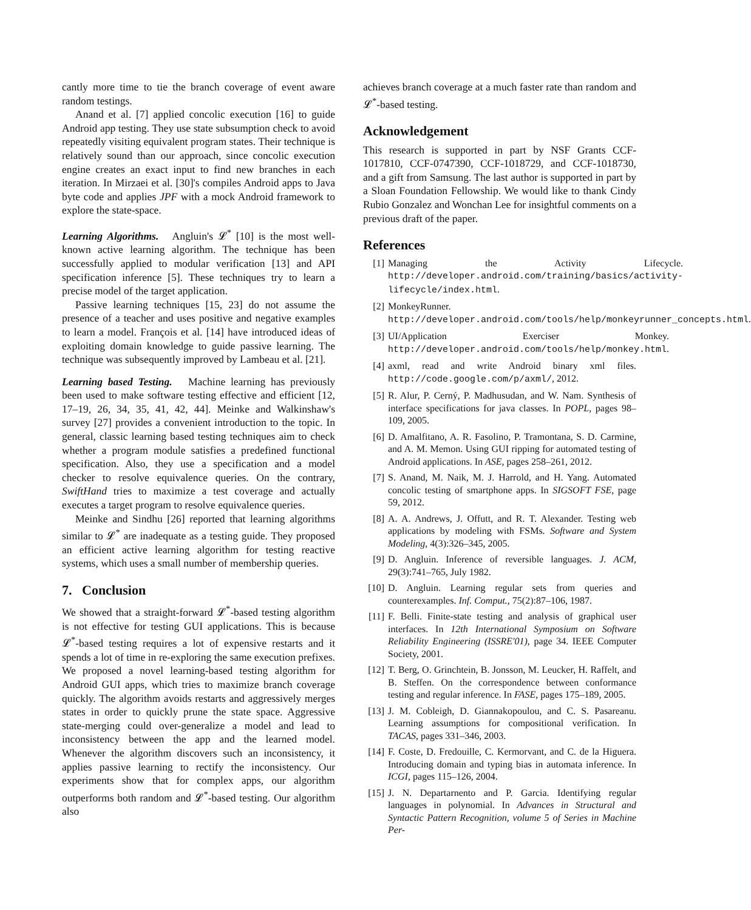cantly more time to tie the branch coverage of event aware random testings.
Anand et al. [7] applied concolic execution [16] to guide Android app testing. They use state subsumption check to avoid repeatedly visiting equivalent program states. Their technique is relatively sound than our approach, since concolic execution engine creates an exact input to find new branches in each iteration. In Mirzaei et al. [30]'s compiles Android apps to Java byte code and applies JPF with a mock Android framework to explore the state-space.
Learning Algorithms. Angluin's 𝓛<sup>*</sup> [10] is the most well-known active learning algorithm. The technique has been successfully applied to modular verification [13] and API specification inference [5]. These techniques try to learn a precise model of the target application.
Passive learning techniques [15, 23] do not assume the presence of a teacher and uses positive and negative examples to learn a model. François et al. [14] have introduced ideas of exploiting domain knowledge to guide passive learning. The technique was subsequently improved by Lambeau et al. [21].
Learning based Testing. Machine learning has previously been used to make software testing effective and efficient [12, 17–19, 26, 34, 35, 41, 42, 44]. Meinke and Walkinshaw's survey [27] provides a convenient introduction to the topic. In general, classic learning based testing techniques aim to check whether a program module satisfies a predefined functional specification. Also, they use a specification and a model checker to resolve equivalence queries. On the contrary, SwiftHand tries to maximize a test coverage and actually executes a target program to resolve equivalence queries.
Meinke and Sindhu [26] reported that learning algorithms similar to 𝓛<sup>*</sup> are inadequate as a testing guide. They proposed an efficient active learning algorithm for testing reactive systems, which uses a small number of membership queries.
7. Conclusion
We showed that a straight-forward 𝓛<sup>*</sup>-based testing algorithm is not effective for testing GUI applications. This is because 𝓛<sup>*</sup>-based testing requires a lot of expensive restarts and it spends a lot of time in re-exploring the same execution prefixes. We proposed a novel learning-based testing algorithm for Android GUI apps, which tries to maximize branch coverage quickly. The algorithm avoids restarts and aggressively merges states in order to quickly prune the state space. Aggressive state-merging could over-generalize a model and lead to inconsistency between the app and the learned model. Whenever the algorithm discovers such an inconsistency, it applies passive learning to rectify the inconsistency. Our experiments show that for complex apps, our algorithm outperforms both random and 𝓛<sup>*</sup>-based testing. Our algorithm also
achieves branch coverage at a much faster rate than random and 𝓛<sup>*</sup>-based testing.
Acknowledgement
This research is supported in part by NSF Grants CCF-1017810, CCF-0747390, CCF-1018729, and CCF-1018730, and a gift from Samsung. The last author is supported in part by a Sloan Foundation Fellowship. We would like to thank Cindy Rubio Gonzalez and Wonchan Lee for insightful comments on a previous draft of the paper.
References
[1] Managing the Activity Lifecycle. http://developer.android.com/training/basics/activity-lifecycle/index.html.
[2] MonkeyRunner. http://developer.android.com/tools/help/monkeyrunner_concepts.html.
[3] UI/Application Exerciser Monkey. http://developer.android.com/tools/help/monkey.html.
[4] axml, read and write Android binary xml files. http://code.google.com/p/axml/, 2012.
[5] R. Alur, P. Cerný, P. Madhusudan, and W. Nam. Synthesis of interface specifications for java classes. In POPL, pages 98–109, 2005.
[6] D. Amalfitano, A. R. Fasolino, P. Tramontana, S. D. Carmine, and A. M. Memon. Using GUI ripping for automated testing of Android applications. In ASE, pages 258–261, 2012.
[7] S. Anand, M. Naik, M. J. Harrold, and H. Yang. Automated concolic testing of smartphone apps. In SIGSOFT FSE, page 59, 2012.
[8] A. A. Andrews, J. Offutt, and R. T. Alexander. Testing web applications by modeling with FSMs. Software and System Modeling, 4(3):326–345, 2005.
[9] D. Angluin. Inference of reversible languages. J. ACM, 29(3):741–765, July 1982.
[10] D. Angluin. Learning regular sets from queries and counterexamples. Inf. Comput., 75(2):87–106, 1987.
[11] F. Belli. Finite-state testing and analysis of graphical user interfaces. In 12th International Symposium on Software Reliability Engineering (ISSRE'01), page 34. IEEE Computer Society, 2001.
[12] T. Berg, O. Grinchtein, B. Jonsson, M. Leucker, H. Raffelt, and B. Steffen. On the correspondence between conformance testing and regular inference. In FASE, pages 175–189, 2005.
[13] J. M. Cobleigh, D. Giannakopoulou, and C. S. Pasareanu. Learning assumptions for compositional verification. In TACAS, pages 331–346, 2003.
[14] F. Coste, D. Fredouille, C. Kermorvant, and C. de la Higuera. Introducing domain and typing bias in automata inference. In ICGI, pages 115–126, 2004.
[15] J. N. Departarnento and P. Garcia. Identifying regular languages in polynomial. In Advances in Structural and Syntactic Pattern Recognition, volume 5 of Series in Machine Per-